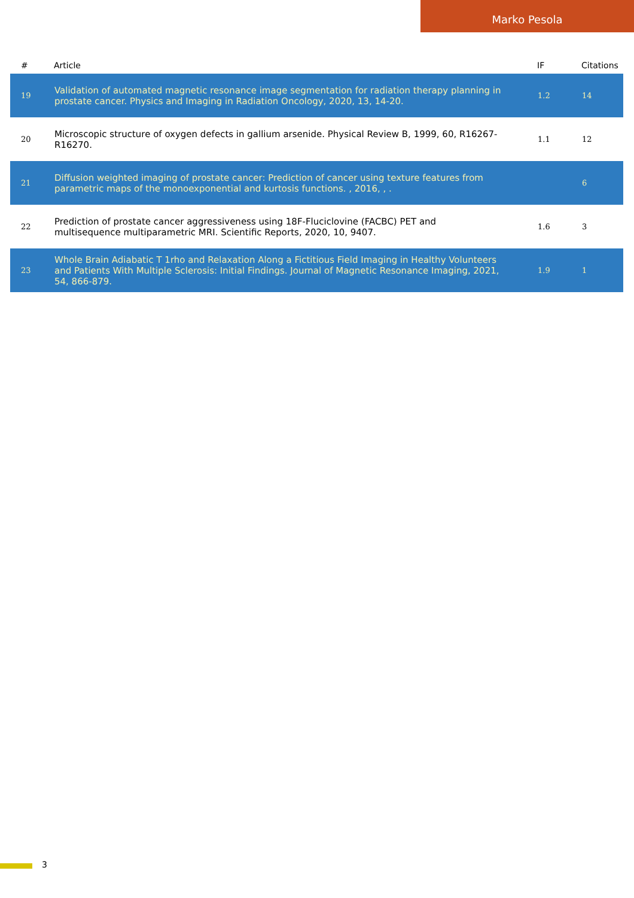Marko Pesola
| # | Article | IF | Citations |
| --- | --- | --- | --- |
| 19 | Validation of automated magnetic resonance image segmentation for radiation therapy planning in prostate cancer. Physics and Imaging in Radiation Oncology, 2020, 13, 14-20. | 1.2 | 14 |
| 20 | Microscopic structure of oxygen defects in gallium arsenide. Physical Review B, 1999, 60, R16267-R16270. | 1.1 | 12 |
| 21 | Diffusion weighted imaging of prostate cancer: Prediction of cancer using texture features from parametric maps of the monoexponential and kurtosis functions. , 2016, , . | | 6 |
| 22 | Prediction of prostate cancer aggressiveness using 18F-Fluciclovine (FACBC) PET and multisequence multiparametric MRI. Scientific Reports, 2020, 10, 9407. | 1.6 | 3 |
| 23 | Whole Brain Adiabatic T 1rho and Relaxation Along a Fictitious Field Imaging in Healthy Volunteers and Patients With Multiple Sclerosis: Initial Findings. Journal of Magnetic Resonance Imaging, 2021, 54, 866-879. | 1.9 | 1 |
3